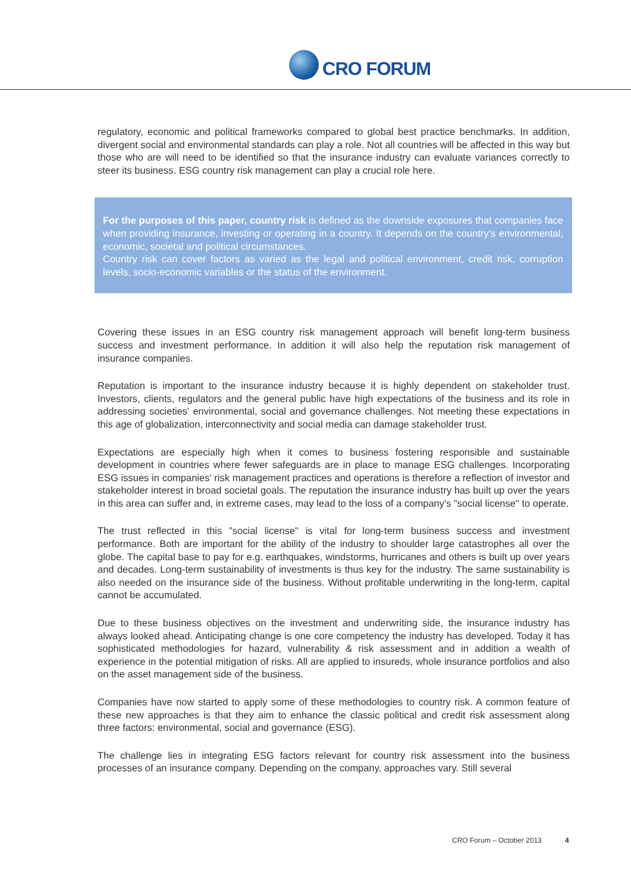CRO FORUM
regulatory, economic and political frameworks compared to global best practice benchmarks. In addition, divergent social and environmental standards can play a role. Not all countries will be affected in this way but those who are will need to be identified so that the insurance industry can evaluate variances correctly to steer its business. ESG country risk management can play a crucial role here.
For the purposes of this paper, country risk is defined as the downside exposures that companies face when providing insurance, investing or operating in a country. It depends on the country’s environmental, economic, societal and political circumstances.
Country risk can cover factors as varied as the legal and political environment, credit risk, corruption levels, socio-economic variables or the status of the environment.
Covering these issues in an ESG country risk management approach will benefit long-term business success and investment performance. In addition it will also help the reputation risk management of insurance companies.
Reputation is important to the insurance industry because it is highly dependent on stakeholder trust. Investors, clients, regulators and the general public have high expectations of the business and its role in addressing societies' environmental, social and governance challenges. Not meeting these expectations in this age of globalization, interconnectivity and social media can damage stakeholder trust.
Expectations are especially high when it comes to business fostering responsible and sustainable development in countries where fewer safeguards are in place to manage ESG challenges. Incorporating ESG issues in companies' risk management practices and operations is therefore a reflection of investor and stakeholder interest in broad societal goals. The reputation the insurance industry has built up over the years in this area can suffer and, in extreme cases, may lead to the loss of a company's "social license" to operate.
The trust reflected in this "social license" is vital for long-term business success and investment performance. Both are important for the ability of the industry to shoulder large catastrophes all over the globe. The capital base to pay for e.g. earthquakes, windstorms, hurricanes and others is built up over years and decades. Long-term sustainability of investments is thus key for the industry. The same sustainability is also needed on the insurance side of the business. Without profitable underwriting in the long-term, capital cannot be accumulated.
Due to these business objectives on the investment and underwriting side, the insurance industry has always looked ahead. Anticipating change is one core competency the industry has developed. Today it has sophisticated methodologies for hazard, vulnerability & risk assessment and in addition a wealth of experience in the potential mitigation of risks. All are applied to insureds, whole insurance portfolios and also on the asset management side of the business.
Companies have now started to apply some of these methodologies to country risk. A common feature of these new approaches is that they aim to enhance the classic political and credit risk assessment along three factors: environmental, social and governance (ESG).
The challenge lies in integrating ESG factors relevant for country risk assessment into the business processes of an insurance company. Depending on the company, approaches vary. Still several
CRO Forum – October 2013 4